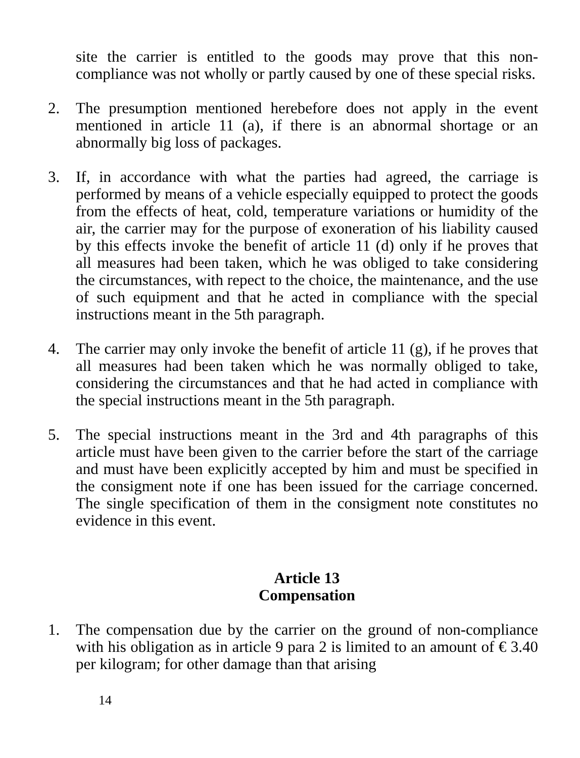site the carrier is entitled to the goods may prove that this non-compliance was not wholly or partly caused by one of these special risks.
2. The presumption mentioned herebefore does not apply in the event mentioned in article 11 (a), if there is an abnormal shortage or an abnormally big loss of packages.
3. If, in accordance with what the parties had agreed, the carriage is performed by means of a vehicle especially equipped to protect the goods from the effects of heat, cold, temperature variations or humidity of the air, the carrier may for the purpose of exoneration of his liability caused by this effects invoke the benefit of article 11 (d) only if he proves that all measures had been taken, which he was obliged to take considering the circumstances, with repect to the choice, the maintenance, and the use of such equipment and that he acted in compliance with the special instructions meant in the 5th paragraph.
4. The carrier may only invoke the benefit of article 11 (g), if he proves that all measures had been taken which he was normally obliged to take, considering the circumstances and that he had acted in compliance with the special instructions meant in the 5th paragraph.
5. The special instructions meant in the 3rd and 4th paragraphs of this article must have been given to the carrier before the start of the carriage and must have been explicitly accepted by him and must be specified in the consigment note if one has been issued for the carriage concerned. The single specification of them in the consigment note constitutes no evidence in this event.
Article 13
Compensation
1. The compensation due by the carrier on the ground of non-compliance with his obligation as in article 9 para 2 is limited to an amount of € 3.40 per kilogram; for other damage than that arising
14